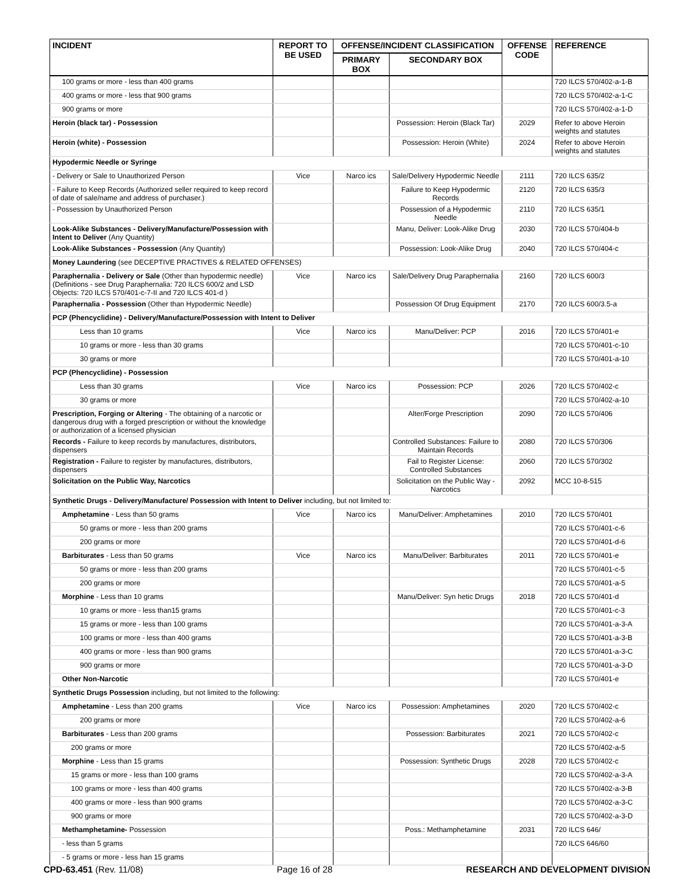| INCIDENT | REPORT TO BE USED | OFFENSE/INCIDENT CLASSIFICATION | | OFFENSE CODE | REFERENCE |
| --- | --- | --- | --- | --- | --- |
| | | PRIMARY BOX | SECONDARY BOX | | |
| 100 grams or more - less than 400 grams | | | | | 720 ILCS 570/402-a-1-B |
| 400 grams or more - less that 900 grams | | | | | 720 ILCS 570/402-a-1-C |
| 900 grams or more | | | | | 720 ILCS 570/402-a-1-D |
| Heroin (black tar) - Possession | | | Possession: Heroin (Black Tar) | 2029 | Refer to above Heroin weights and statutes |
| Heroin (white) - Possession | | | Possession: Heroin (White) | 2024 | Refer to above Heroin weights and statutes |
| Hypodermic Needle or Syringe | | | | | |
| - Delivery or Sale to Unauthorized Person | Vice | Narco ics | Sale/Delivery Hypodermic Needle | 2111 | 720 ILCS 635/2 |
| - Failure to Keep Records (Authorized seller required to keep record of date of sale/name and address of purchaser.) | | | Failure to Keep Hypodermic Records | 2120 | 720 ILCS 635/3 |
| - Possession by Unauthorized Person | | | Possession of a Hypodermic Needle | 2110 | 720 ILCS 635/1 |
| Look-Alike Substances - Delivery/Manufacture/Possession with Intent to Deliver (Any Quantity) | | | Manu, Deliver: Look-Alike Drug | 2030 | 720 ILCS 570/404-b |
| Look-Alike Substances - Possession (Any Quantity) | | | Possession: Look-Alike Drug | 2040 | 720 ILCS 570/404-c |
| Money Laundering (see DECEPTIVE PRACTIVES & RELATED OFFENSES) | | | | | |
| Paraphernalia - Delivery or Sale (Other than hypodermic needle) (Definitions - see Drug Paraphernalia: 720 ILCS 600/2 and LSD Objects: 720 ILCS 570/401-c-7-II and 720 ILCS 401-d ) | Vice | Narco ics | Sale/Delivery Drug Paraphernalia | 2160 | 720 ILCS 600/3 |
| Paraphernalia - Possession (Other than Hypodermic Needle) | | | Possession Of Drug Equipment | 2170 | 720 ILCS 600/3.5-a |
| PCP (Phencyclidine) - Delivery/Manufacture/Possession with Intent to Deliver | | | | | |
| Less than 10 grams | Vice | Narco ics | Manu/Deliver: PCP | 2016 | 720 ILCS 570/401-e |
| 10 grams or more - less than 30 grams | | | | | 720 ILCS 570/401-c-10 |
| 30 grams or more | | | | | 720 ILCS 570/401-a-10 |
| PCP (Phencyclidine) - Possession | | | | | |
| Less than 30 grams | Vice | Narco ics | Possession: PCP | 2026 | 720 ILCS 570/402-c |
| 30 grams or more | | | | | 720 ILCS 570/402-a-10 |
| Prescription, Forging or Altering - The obtaining of a narcotic or dangerous drug with a forged prescription or without the knowledge or authorization of a licensed physician | | | Alter/Forge Prescription | 2090 | 720 ILCS 570/406 |
| Records - Failure to keep records by manufactures, distributors, dispensers | | | Controlled Substances: Failure to Maintain Records | 2080 | 720 ILCS 570/306 |
| Registration - Failure to register by manufactures, distributors, dispensers | | | Fail to Register License: Controlled Substances | 2060 | 720 ILCS 570/302 |
| Solicitation on the Public Way, Narcotics | | | Solicitation on the Public Way - Narcotics | 2092 | MCC 10-8-515 |
| Synthetic Drugs - Delivery/Manufacture/ Possession with Intent to Deliver including, but not limited to: | | | | | |
| Amphetamine - Less than 50 grams | Vice | Narco ics | Manu/Deliver: Amphetamines | 2010 | 720 ILCS 570/401 |
| 50 grams or more - less than 200 grams | | | | | 720 ILCS 570/401-c-6 |
| 200 grams or more | | | | | 720 ILCS 570/401-d-6 |
| Barbiturates - Less than 50 grams | Vice | Narco ics | Manu/Deliver: Barbiturates | 2011 | 720 ILCS 570/401-e |
| 50 grams or more - less than 200 grams | | | | | 720 ILCS 570/401-c-5 |
| 200 grams or more | | | | | 720 ILCS 570/401-a-5 |
| Morphine - Less than 10 grams | | | Manu/Deliver: Syn hetic Drugs | 2018 | 720 ILCS 570/401-d |
| 10 grams or more - less than15 grams | | | | | 720 ILCS 570/401-c-3 |
| 15 grams or more - less than 100 grams | | | | | 720 ILCS 570/401-a-3-A |
| 100 grams or more - less than 400 grams | | | | | 720 ILCS 570/401-a-3-B |
| 400 grams or more - less than 900 grams | | | | | 720 ILCS 570/401-a-3-C |
| 900 grams or more | | | | | 720 ILCS 570/401-a-3-D |
| Other Non-Narcotic | | | | | 720 ILCS 570/401-e |
| Synthetic Drugs Possession including, but not limited to the following: | | | | | |
| Amphetamine - Less than 200 grams | Vice | Narco ics | Possession: Amphetamines | 2020 | 720 ILCS 570/402-c |
| 200 grams or more | | | | | 720 ILCS 570/402-a-6 |
| Barbiturates - Less than 200 grams | | | Possession: Barbiturates | 2021 | 720 ILCS 570/402-c |
| 200 grams or more | | | | | 720 ILCS 570/402-a-5 |
| Morphine - Less than 15 grams | | | Possession: Synthetic Drugs | 2028 | 720 ILCS 570/402-c |
| 15 grams or more - less than 100 grams | | | | | 720 ILCS 570/402-a-3-A |
| 100 grams or more - less than 400 grams | | | | | 720 ILCS 570/402-a-3-B |
| 400 grams or more - less than 900 grams | | | | | 720 ILCS 570/402-a-3-C |
| 900 grams or more | | | | | 720 ILCS 570/402-a-3-D |
| Methamphetamine- Possession | | | Poss.: Methamphetamine | 2031 | 720 ILCS 646/ |
| - less than 5 grams | | | | | 720 ILCS 646/60 |
| - 5 grams or more - less han 15 grams | | | | | |
CPD-63.451 (Rev. 11/08) Page 16 of 28 RESEARCH AND DEVELOPMENT DIVISION